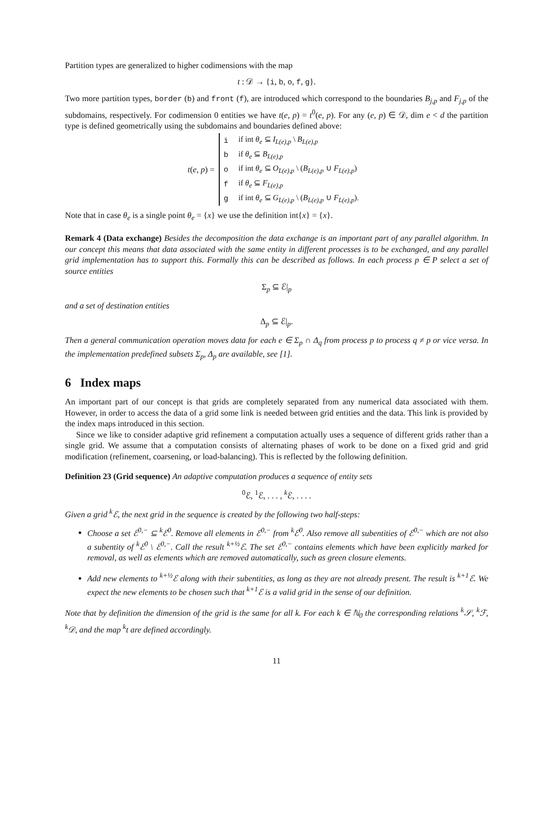Partition types are generalized to higher codimensions with the map
t : 𝒟 → {i, b, o, f, g}.
Two more partition types, border (b) and front (f), are introduced which correspond to the boundaries B<sub>j,p</sub> and F<sub>j,p</sub> of the subdomains, respectively. For codimension 0 entities we have t(e, p) = t<sup>0</sup>(e, p). For any (e, p) ∈ 𝒟, dim e < d the partition type is defined geometrically using the subdomains and boundaries defined above:
t(e, p) =
| i | if int θ<sub>e</sub> ⊆ I<sub>L(e),p</sub> \ B<sub>L(e),p</sub> |
| b | if θ<sub>e</sub> ⊆ B<sub>L(e),p</sub> |
| o | if int θ<sub>e</sub> ⊆ O<sub>L(e),p</sub> \ ( B<sub>L(e),p</sub> ∪ F<sub>L(e),p</sub> ) |
| f | if θ<sub>e</sub> ⊆ F<sub>L(e),p</sub> |
| g | if int θ<sub>e</sub> ⊆ G<sub>L(e),p</sub> \ ( B<sub>L(e),p</sub> ∪ F<sub>L(e),p</sub> ). |
Note that in case θ<sub>e</sub> is a single point θ<sub>e</sub> = {x} we use the definition int{x} = {x}.
Remark 4 (Data exchange) Besides the decomposition the data exchange is an important part of any parallel algorithm. In our concept this means that data associated with the same entity in different processes is to be exchanged, and any parallel grid implementation has to support this. Formally this can be described as follows. In each process p ∈ P select a set of source entities
Σ<sub>p</sub> ⊆ ℰ|<sub>p</sub>
and a set of destination entities
Δ<sub>p</sub> ⊆ ℰ|<sub>p</sub>.
Then a general communication operation moves data for each e ∈ Σ<sub>p</sub> ∩ Δ<sub>q</sub> from process p to process q ≠ p or vice versa. In the implementation predefined subsets Σ<sub>p</sub>, Δ<sub>p</sub> are available, see [1].
6 Index maps
An important part of our concept is that grids are completely separated from any numerical data associated with them. However, in order to access the data of a grid some link is needed between grid entities and the data. This link is provided by the index maps introduced in this section.
Since we like to consider adaptive grid refinement a computation actually uses a sequence of different grids rather than a single grid. We assume that a computation consists of alternating phases of work to be done on a fixed grid and grid modification (refinement, coarsening, or load-balancing). This is reflected by the following definition.
Definition 23 (Grid sequence) An adaptive computation produces a sequence of entity sets
<sup>0</sup> ℰ, <sup>1</sup>ℰ, . . . , <sup>k</sup>ℰ, . . . .
Given a grid <sup>k</sup>ℰ, the next grid in the sequence is created by the following two half-steps:
Choose a set ℰ<sup>0,−</sup> ⊆ <sup>k</sup>ℰ<sup>0</sup>. Remove all elements in ℰ<sup>0,−</sup> from <sup>k</sup>ℰ<sup>0</sup>. Also remove all subentities of ℰ<sup>0,−</sup> which are not also a subentity of <sup>k</sup>ℰ<sup>0</sup> \ ℰ<sup>0,−</sup>. Call the result <sup>k+½</sup>ℰ. The set ℰ<sup>0,−</sup> contains elements which have been explicitly marked for removal, as well as elements which are removed automatically, such as green closure elements.
Add new elements to <sup>k+½</sup>ℰ along with their subentities, as long as they are not already present. The result is <sup>k+1</sup>ℰ. We expect the new elements to be chosen such that <sup>k+1</sup>ℰ is a valid grid in the sense of our definition.
Note that by definition the dimension of the grid is the same for all k. For each k ∈ ℕ<sub>0</sub> the corresponding relations <sup>k</sup>𝒮, <sup>k</sup>ℱ, <sup>k</sup>𝒟, and the map <sup>k</sup>t are defined accordingly.
11